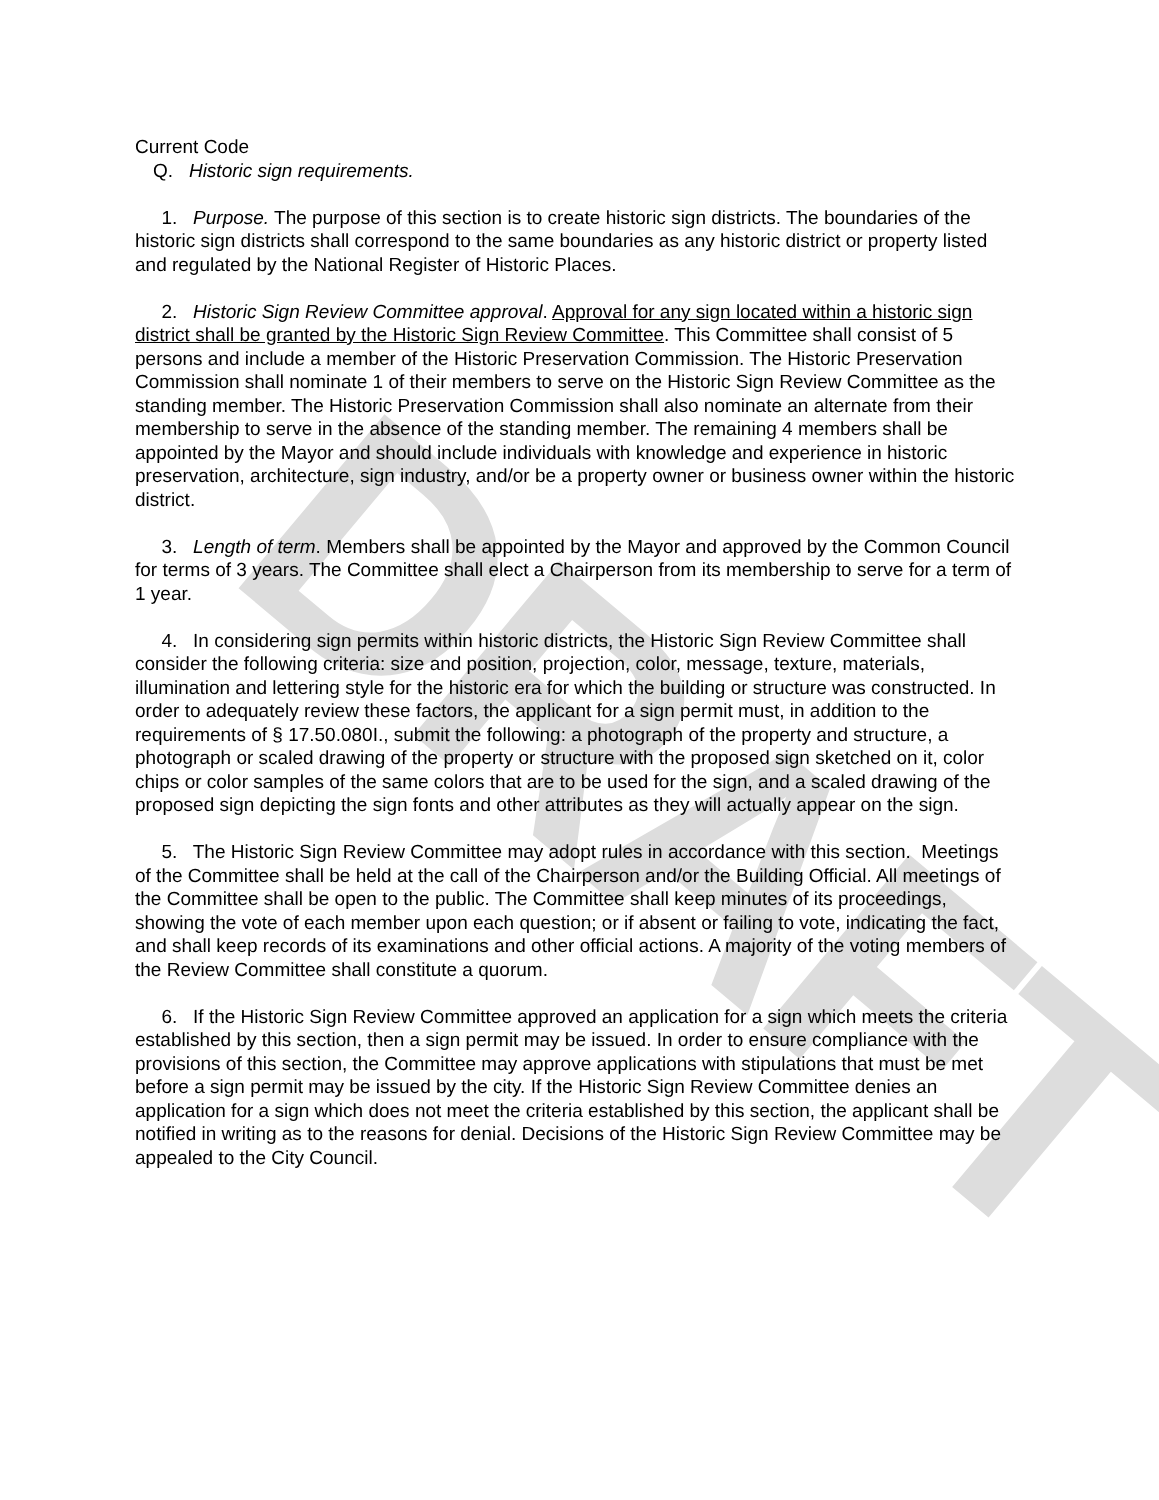DRAFT
Current Code
Q. Historic sign requirements.
1. Purpose. The purpose of this section is to create historic sign districts. The boundaries of the historic sign districts shall correspond to the same boundaries as any historic district or property listed and regulated by the National Register of Historic Places.
2. Historic Sign Review Committee approval. Approval for any sign located within a historic sign district shall be granted by the Historic Sign Review Committee. This Committee shall consist of 5 persons and include a member of the Historic Preservation Commission. The Historic Preservation Commission shall nominate 1 of their members to serve on the Historic Sign Review Committee as the standing member. The Historic Preservation Commission shall also nominate an alternate from their membership to serve in the absence of the standing member. The remaining 4 members shall be appointed by the Mayor and should include individuals with knowledge and experience in historic preservation, architecture, sign industry, and/or be a property owner or business owner within the historic district.
3. Length of term. Members shall be appointed by the Mayor and approved by the Common Council for terms of 3 years. The Committee shall elect a Chairperson from its membership to serve for a term of 1 year.
4. In considering sign permits within historic districts, the Historic Sign Review Committee shall consider the following criteria: size and position, projection, color, message, texture, materials, illumination and lettering style for the historic era for which the building or structure was constructed. In order to adequately review these factors, the applicant for a sign permit must, in addition to the requirements of § 17.50.080I., submit the following: a photograph of the property and structure, a photograph or scaled drawing of the property or structure with the proposed sign sketched on it, color chips or color samples of the same colors that are to be used for the sign, and a scaled drawing of the proposed sign depicting the sign fonts and other attributes as they will actually appear on the sign.
5. The Historic Sign Review Committee may adopt rules in accordance with this section. Meetings of the Committee shall be held at the call of the Chairperson and/or the Building Official. All meetings of the Committee shall be open to the public. The Committee shall keep minutes of its proceedings, showing the vote of each member upon each question; or if absent or failing to vote, indicating the fact, and shall keep records of its examinations and other official actions. A majority of the voting members of the Review Committee shall constitute a quorum.
6. If the Historic Sign Review Committee approved an application for a sign which meets the criteria established by this section, then a sign permit may be issued. In order to ensure compliance with the provisions of this section, the Committee may approve applications with stipulations that must be met before a sign permit may be issued by the city. If the Historic Sign Review Committee denies an application for a sign which does not meet the criteria established by this section, the applicant shall be notified in writing as to the reasons for denial. Decisions of the Historic Sign Review Committee may be appealed to the City Council.